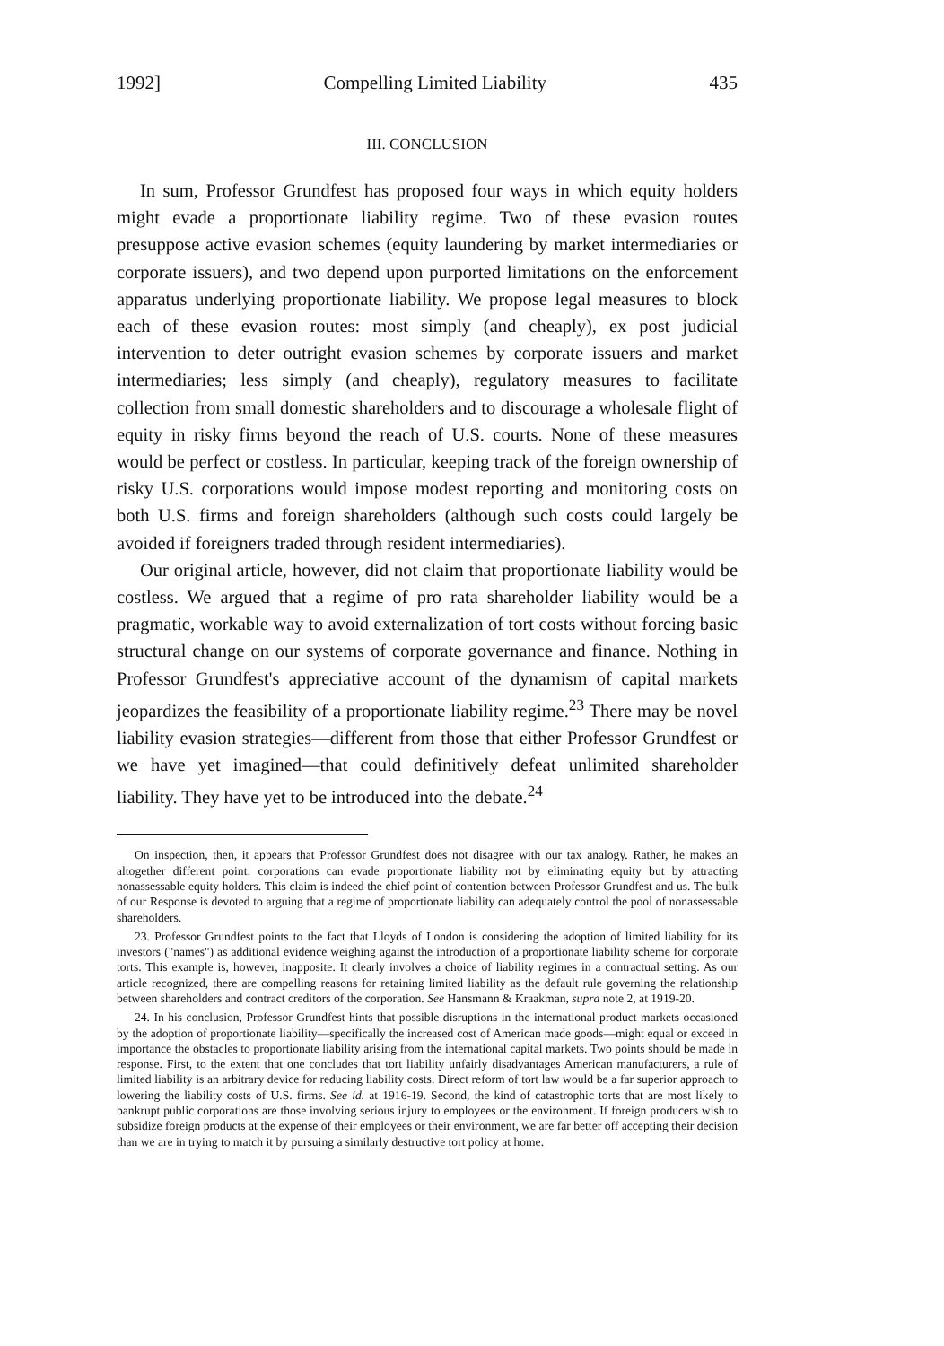1992] Compelling Limited Liability 435
III. CONCLUSION
In sum, Professor Grundfest has proposed four ways in which equity holders might evade a proportionate liability regime. Two of these evasion routes presuppose active evasion schemes (equity laundering by market intermediaries or corporate issuers), and two depend upon purported limitations on the enforcement apparatus underlying proportionate liability. We propose legal measures to block each of these evasion routes: most simply (and cheaply), ex post judicial intervention to deter outright evasion schemes by corporate issuers and market intermediaries; less simply (and cheaply), regulatory measures to facilitate collection from small domestic shareholders and to discourage a wholesale flight of equity in risky firms beyond the reach of U.S. courts. None of these measures would be perfect or costless. In particular, keeping track of the foreign ownership of risky U.S. corporations would impose modest reporting and monitoring costs on both U.S. firms and foreign shareholders (although such costs could largely be avoided if foreigners traded through resident intermediaries).
Our original article, however, did not claim that proportionate liability would be costless. We argued that a regime of pro rata shareholder liability would be a pragmatic, workable way to avoid externalization of tort costs without forcing basic structural change on our systems of corporate governance and finance. Nothing in Professor Grundfest's appreciative account of the dynamism of capital markets jeopardizes the feasibility of a proportionate liability regime.<sup>23</sup> There may be novel liability evasion strategies—different from those that either Professor Grundfest or we have yet imagined—that could definitively defeat unlimited shareholder liability. They have yet to be introduced into the debate.<sup>24</sup>
On inspection, then, it appears that Professor Grundfest does not disagree with our tax analogy. Rather, he makes an altogether different point: corporations can evade proportionate liability not by eliminating equity but by attracting nonassessable equity holders. This claim is indeed the chief point of contention between Professor Grundfest and us. The bulk of our Response is devoted to arguing that a regime of proportionate liability can adequately control the pool of nonassessable shareholders.
23. Professor Grundfest points to the fact that Lloyds of London is considering the adoption of limited liability for its investors ("names") as additional evidence weighing against the introduction of a proportionate liability scheme for corporate torts. This example is, however, inapposite. It clearly involves a choice of liability regimes in a contractual setting. As our article recognized, there are compelling reasons for retaining limited liability as the default rule governing the relationship between shareholders and contract creditors of the corporation. See Hansmann & Kraakman, supra note 2, at 1919-20.
24. In his conclusion, Professor Grundfest hints that possible disruptions in the international product markets occasioned by the adoption of proportionate liability—specifically the increased cost of American made goods—might equal or exceed in importance the obstacles to proportionate liability arising from the international capital markets. Two points should be made in response. First, to the extent that one concludes that tort liability unfairly disadvantages American manufacturers, a rule of limited liability is an arbitrary device for reducing liability costs. Direct reform of tort law would be a far superior approach to lowering the liability costs of U.S. firms. See id. at 1916-19. Second, the kind of catastrophic torts that are most likely to bankrupt public corporations are those involving serious injury to employees or the environment. If foreign producers wish to subsidize foreign products at the expense of their employees or their environment, we are far better off accepting their decision than we are in trying to match it by pursuing a similarly destructive tort policy at home.